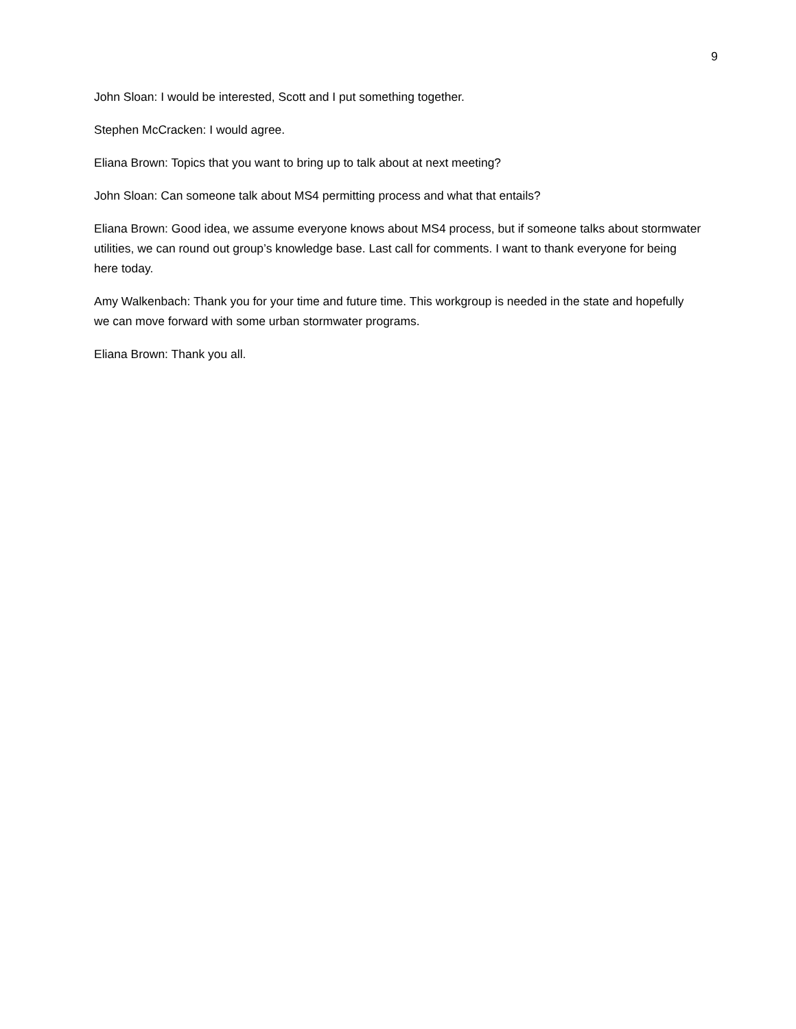9
John Sloan: I would be interested, Scott and I put something together.
Stephen McCracken: I would agree.
Eliana Brown: Topics that you want to bring up to talk about at next meeting?
John Sloan: Can someone talk about MS4 permitting process and what that entails?
Eliana Brown: Good idea, we assume everyone knows about MS4 process, but if someone talks about stormwater utilities, we can round out group’s knowledge base. Last call for comments. I want to thank everyone for being here today.
Amy Walkenbach: Thank you for your time and future time. This workgroup is needed in the state and hopefully we can move forward with some urban stormwater programs.
Eliana Brown: Thank you all.